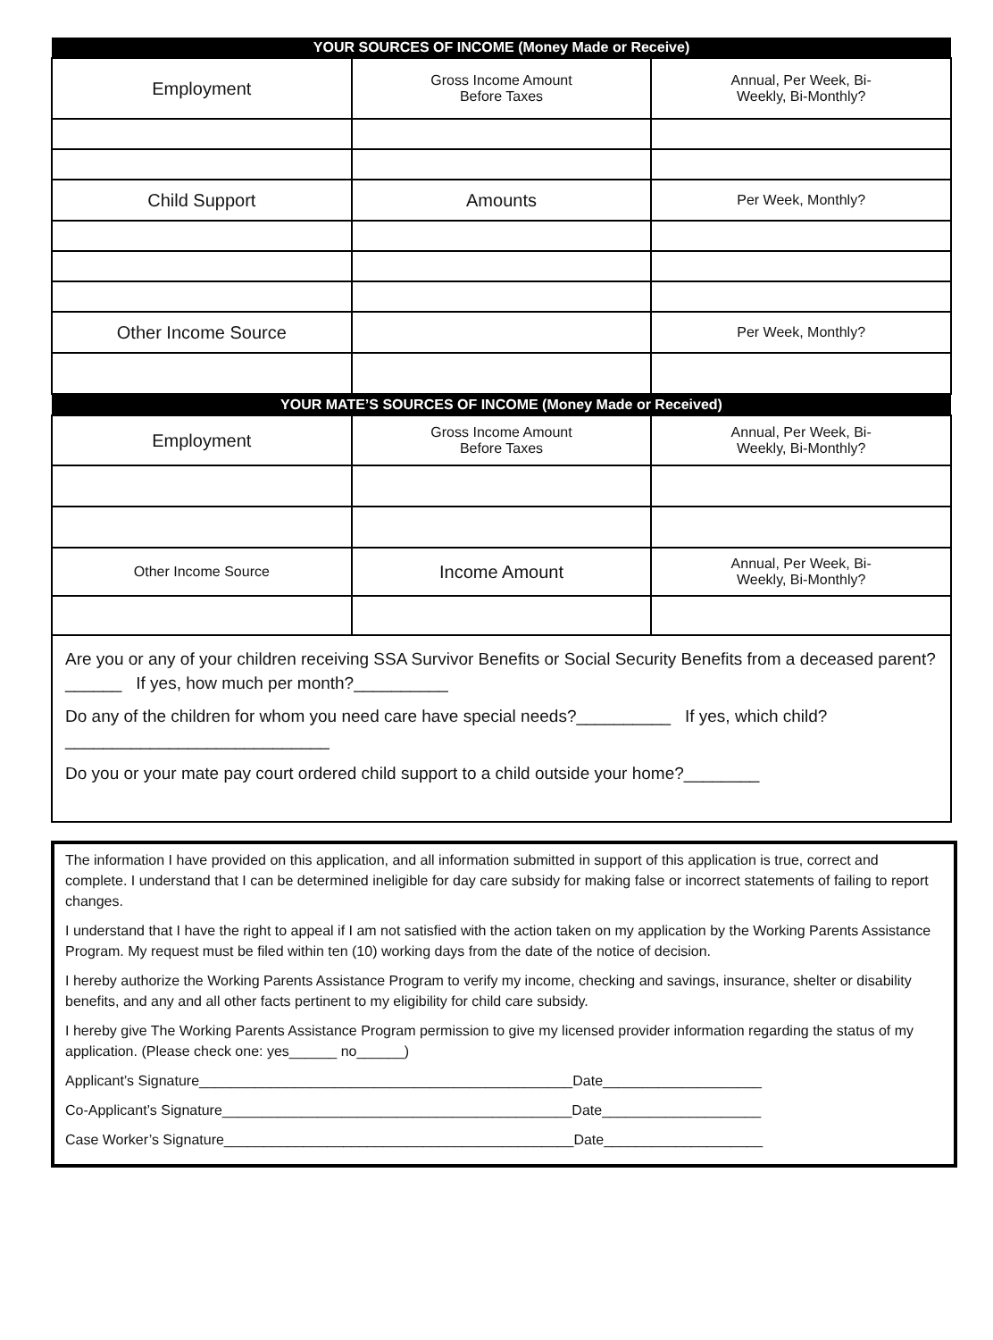| YOUR SOURCES OF INCOME (Money Made or Receive) | | |
| --- | --- | --- |
| Employment | Gross Income Amount Before Taxes | Annual, Per Week, Bi- Weekly, Bi-Monthly? |
| Child Support | Amounts | Per Week, Monthly? |
| Other Income Source | | Per Week, Monthly? |
| YOUR MATE’S SOURCES OF INCOME (Money Made or Received) | | |
| Employment | Gross Income Amount Before Taxes | Annual, Per Week, Bi- Weekly, Bi-Monthly? |
| Other Income Source | Income Amount | Annual, Per Week, Bi- Weekly, Bi-Monthly? |
Are you or any of your children receiving SSA Survivor Benefits or Social Security Benefits from a deceased parent?______ If yes, how much per month?__________
Do any of the children for whom you need care have special needs?__________ If yes, which child?____________________________
Do you or your mate pay court ordered child support to a child outside your home?________
The information I have provided on this application, and all information submitted in support of this application is true, correct and complete. I understand that I can be determined ineligible for day care subsidy for making false or incorrect statements of failing to report changes.
I understand that I have the right to appeal if I am not satisfied with the action taken on my application by the Working Parents Assistance Program. My request must be filed within ten (10) working days from the date of the notice of decision.
I hereby authorize the Working Parents Assistance Program to verify my income, checking and savings, insurance, shelter or disability benefits, and any and all other facts pertinent to my eligibility for child care subsidy.
I hereby give The Working Parents Assistance Program permission to give my licensed provider information regarding the status of my application. (Please check one: yes______ no______)
Applicant’s Signature_______________________________________________Date____________________
Co-Applicant’s Signature____________________________________________Date____________________
Case Worker’s Signature____________________________________________Date____________________